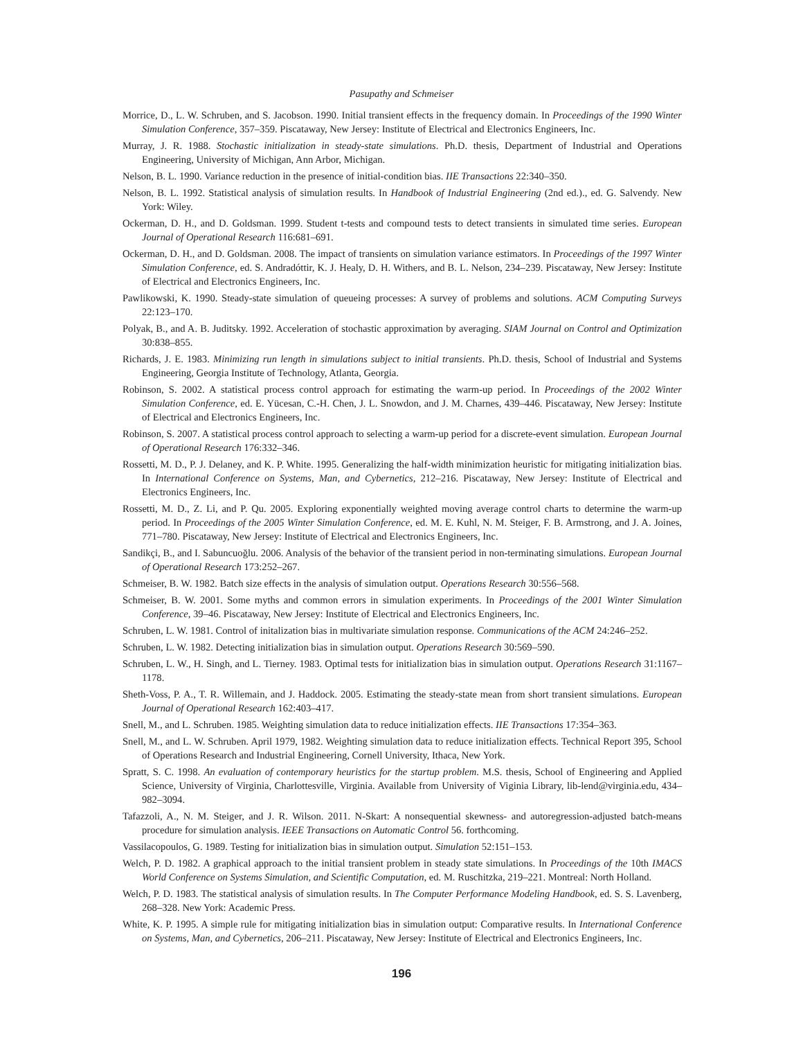Pasupathy and Schmeiser
Morrice, D., L. W. Schruben, and S. Jacobson. 1990. Initial transient effects in the frequency domain. In Proceedings of the 1990 Winter Simulation Conference, 357–359. Piscataway, New Jersey: Institute of Electrical and Electronics Engineers, Inc.
Murray, J. R. 1988. Stochastic initialization in steady-state simulations. Ph.D. thesis, Department of Industrial and Operations Engineering, University of Michigan, Ann Arbor, Michigan.
Nelson, B. L. 1990. Variance reduction in the presence of initial-condition bias. IIE Transactions 22:340–350.
Nelson, B. L. 1992. Statistical analysis of simulation results. In Handbook of Industrial Engineering (2nd ed.)., ed. G. Salvendy. New York: Wiley.
Ockerman, D. H., and D. Goldsman. 1999. Student t-tests and compound tests to detect transients in simulated time series. European Journal of Operational Research 116:681–691.
Ockerman, D. H., and D. Goldsman. 2008. The impact of transients on simulation variance estimators. In Proceedings of the 1997 Winter Simulation Conference, ed. S. Andradóttir, K. J. Healy, D. H. Withers, and B. L. Nelson, 234–239. Piscataway, New Jersey: Institute of Electrical and Electronics Engineers, Inc.
Pawlikowski, K. 1990. Steady-state simulation of queueing processes: A survey of problems and solutions. ACM Computing Surveys 22:123–170.
Polyak, B., and A. B. Juditsky. 1992. Acceleration of stochastic approximation by averaging. SIAM Journal on Control and Optimization 30:838–855.
Richards, J. E. 1983. Minimizing run length in simulations subject to initial transients. Ph.D. thesis, School of Industrial and Systems Engineering, Georgia Institute of Technology, Atlanta, Georgia.
Robinson, S. 2002. A statistical process control approach for estimating the warm-up period. In Proceedings of the 2002 Winter Simulation Conference, ed. E. Yücesan, C.-H. Chen, J. L. Snowdon, and J. M. Charnes, 439–446. Piscataway, New Jersey: Institute of Electrical and Electronics Engineers, Inc.
Robinson, S. 2007. A statistical process control approach to selecting a warm-up period for a discrete-event simulation. European Journal of Operational Research 176:332–346.
Rossetti, M. D., P. J. Delaney, and K. P. White. 1995. Generalizing the half-width minimization heuristic for mitigating initialization bias. In International Conference on Systems, Man, and Cybernetics, 212–216. Piscataway, New Jersey: Institute of Electrical and Electronics Engineers, Inc.
Rossetti, M. D., Z. Li, and P. Qu. 2005. Exploring exponentially weighted moving average control charts to determine the warm-up period. In Proceedings of the 2005 Winter Simulation Conference, ed. M. E. Kuhl, N. M. Steiger, F. B. Armstrong, and J. A. Joines, 771–780. Piscataway, New Jersey: Institute of Electrical and Electronics Engineers, Inc.
Sandikçi, B., and I. Sabuncuoğlu. 2006. Analysis of the behavior of the transient period in non-terminating simulations. European Journal of Operational Research 173:252–267.
Schmeiser, B. W. 1982. Batch size effects in the analysis of simulation output. Operations Research 30:556–568.
Schmeiser, B. W. 2001. Some myths and common errors in simulation experiments. In Proceedings of the 2001 Winter Simulation Conference, 39–46. Piscataway, New Jersey: Institute of Electrical and Electronics Engineers, Inc.
Schruben, L. W. 1981. Control of initalization bias in multivariate simulation response. Communications of the ACM 24:246–252.
Schruben, L. W. 1982. Detecting initialization bias in simulation output. Operations Research 30:569–590.
Schruben, L. W., H. Singh, and L. Tierney. 1983. Optimal tests for initialization bias in simulation output. Operations Research 31:1167–1178.
Sheth-Voss, P. A., T. R. Willemain, and J. Haddock. 2005. Estimating the steady-state mean from short transient simulations. European Journal of Operational Research 162:403–417.
Snell, M., and L. Schruben. 1985. Weighting simulation data to reduce initialization effects. IIE Transactions 17:354–363.
Snell, M., and L. W. Schruben. April 1979, 1982. Weighting simulation data to reduce initialization effects. Technical Report 395, School of Operations Research and Industrial Engineering, Cornell University, Ithaca, New York.
Spratt, S. C. 1998. An evaluation of contemporary heuristics for the startup problem. M.S. thesis, School of Engineering and Applied Science, University of Virginia, Charlottesville, Virginia. Available from University of Viginia Library, lib-lend@virginia.edu, 434–982–3094.
Tafazzoli, A., N. M. Steiger, and J. R. Wilson. 2011. N-Skart: A nonsequential skewness- and autoregression-adjusted batch-means procedure for simulation analysis. IEEE Transactions on Automatic Control 56. forthcoming.
Vassilacopoulos, G. 1989. Testing for initialization bias in simulation output. Simulation 52:151–153.
Welch, P. D. 1982. A graphical approach to the initial transient problem in steady state simulations. In Proceedings of the 10th IMACS World Conference on Systems Simulation, and Scientific Computation, ed. M. Ruschitzka, 219–221. Montreal: North Holland.
Welch, P. D. 1983. The statistical analysis of simulation results. In The Computer Performance Modeling Handbook, ed. S. S. Lavenberg, 268–328. New York: Academic Press.
White, K. P. 1995. A simple rule for mitigating initialization bias in simulation output: Comparative results. In International Conference on Systems, Man, and Cybernetics, 206–211. Piscataway, New Jersey: Institute of Electrical and Electronics Engineers, Inc.
196